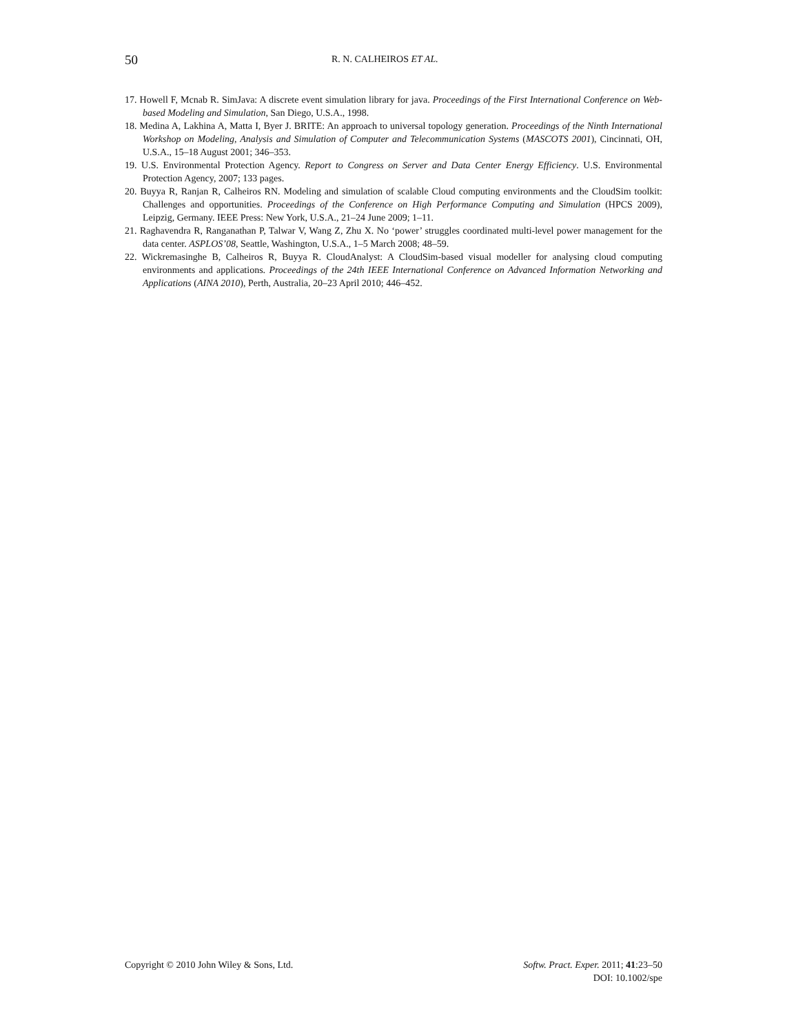50 R. N. CALHEIROS ET AL.
17. Howell F, Mcnab R. SimJava: A discrete event simulation library for java. Proceedings of the First International Conference on Web-based Modeling and Simulation, San Diego, U.S.A., 1998.
18. Medina A, Lakhina A, Matta I, Byer J. BRITE: An approach to universal topology generation. Proceedings of the Ninth International Workshop on Modeling, Analysis and Simulation of Computer and Telecommunication Systems (MASCOTS 2001), Cincinnati, OH, U.S.A., 15–18 August 2001; 346–353.
19. U.S. Environmental Protection Agency. Report to Congress on Server and Data Center Energy Efficiency. U.S. Environmental Protection Agency, 2007; 133 pages.
20. Buyya R, Ranjan R, Calheiros RN. Modeling and simulation of scalable Cloud computing environments and the CloudSim toolkit: Challenges and opportunities. Proceedings of the Conference on High Performance Computing and Simulation (HPCS 2009), Leipzig, Germany. IEEE Press: New York, U.S.A., 21–24 June 2009; 1–11.
21. Raghavendra R, Ranganathan P, Talwar V, Wang Z, Zhu X. No ‘power’ struggles coordinated multi-level power management for the data center. ASPLOS’08, Seattle, Washington, U.S.A., 1–5 March 2008; 48–59.
22. Wickremasinghe B, Calheiros R, Buyya R. CloudAnalyst: A CloudSim-based visual modeller for analysing cloud computing environments and applications. Proceedings of the 24th IEEE International Conference on Advanced Information Networking and Applications (AINA 2010), Perth, Australia, 20–23 April 2010; 446–452.
Copyright © 2010 John Wiley & Sons, Ltd.
Softw. Pract. Exper. 2011; 41:23–50
DOI: 10.1002/spe